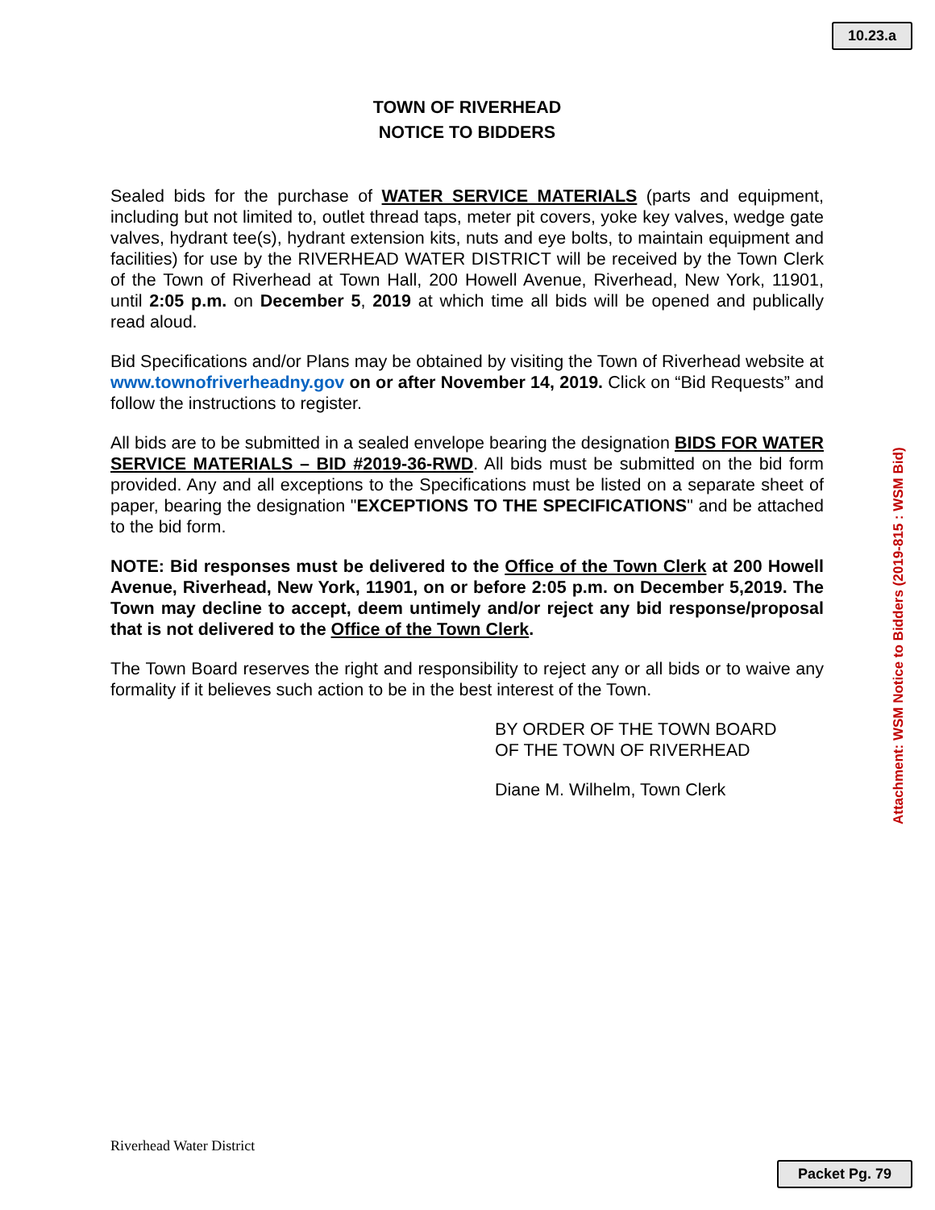10.23.a
TOWN OF RIVERHEAD
NOTICE TO BIDDERS
Sealed bids for the purchase of WATER SERVICE MATERIALS (parts and equipment, including but not limited to, outlet thread taps, meter pit covers, yoke key valves, wedge gate valves, hydrant tee(s), hydrant extension kits, nuts and eye bolts, to maintain equipment and facilities) for use by the RIVERHEAD WATER DISTRICT will be received by the Town Clerk of the Town of Riverhead at Town Hall, 200 Howell Avenue, Riverhead, New York, 11901, until 2:05 p.m. on December 5, 2019 at which time all bids will be opened and publically read aloud.
Bid Specifications and/or Plans may be obtained by visiting the Town of Riverhead website at www.townofriverheadny.gov on or after November 14, 2019. Click on “Bid Requests” and follow the instructions to register.
All bids are to be submitted in a sealed envelope bearing the designation BIDS FOR WATER SERVICE MATERIALS – BID #2019-36-RWD. All bids must be submitted on the bid form provided. Any and all exceptions to the Specifications must be listed on a separate sheet of paper, bearing the designation "EXCEPTIONS TO THE SPECIFICATIONS" and be attached to the bid form.
NOTE: Bid responses must be delivered to the Office of the Town Clerk at 200 Howell Avenue, Riverhead, New York, 11901, on or before 2:05 p.m. on December 5,2019. The Town may decline to accept, deem untimely and/or reject any bid response/proposal that is not delivered to the Office of the Town Clerk.
The Town Board reserves the right and responsibility to reject any or all bids or to waive any formality if it believes such action to be in the best interest of the Town.
BY ORDER OF THE TOWN BOARD
OF THE TOWN OF RIVERHEAD
Diane M. Wilhelm, Town Clerk
Attachment: WSM Notice to Bidders (2019-815 : WSM Bid)
Riverhead Water District
Packet Pg. 79